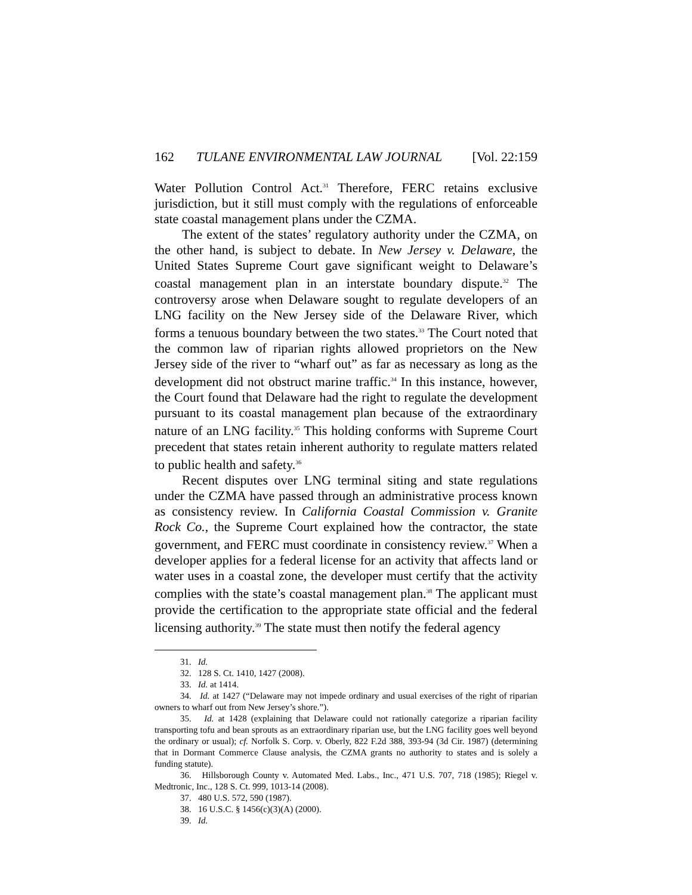162 TULANE ENVIRONMENTAL LAW JOURNAL [Vol. 22:159
Water Pollution Control Act.<sup>31</sup> Therefore, FERC retains exclusive jurisdiction, but it still must comply with the regulations of enforceable state coastal management plans under the CZMA.
The extent of the states’ regulatory authority under the CZMA, on the other hand, is subject to debate. In New Jersey v. Delaware, the United States Supreme Court gave significant weight to Delaware’s coastal management plan in an interstate boundary dispute.<sup>32</sup> The controversy arose when Delaware sought to regulate developers of an LNG facility on the New Jersey side of the Delaware River, which forms a tenuous boundary between the two states.<sup>33</sup> The Court noted that the common law of riparian rights allowed proprietors on the New Jersey side of the river to “wharf out” as far as necessary as long as the development did not obstruct marine traffic.<sup>34</sup> In this instance, however, the Court found that Delaware had the right to regulate the development pursuant to its coastal management plan because of the extraordinary nature of an LNG facility.<sup>35</sup> This holding conforms with Supreme Court precedent that states retain inherent authority to regulate matters related to public health and safety.<sup>36</sup>
Recent disputes over LNG terminal siting and state regulations under the CZMA have passed through an administrative process known as consistency review. In California Coastal Commission v. Granite Rock Co., the Supreme Court explained how the contractor, the state government, and FERC must coordinate in consistency review.<sup>37</sup> When a developer applies for a federal license for an activity that affects land or water uses in a coastal zone, the developer must certify that the activity complies with the state’s coastal management plan.<sup>38</sup> The applicant must provide the certification to the appropriate state official and the federal licensing authority.<sup>39</sup> The state must then notify the federal agency
31. Id.
32. 128 S. Ct. 1410, 1427 (2008).
33. Id. at 1414.
34. Id. at 1427 (“Delaware may not impede ordinary and usual exercises of the right of riparian owners to wharf out from New Jersey’s shore.”).
35. Id. at 1428 (explaining that Delaware could not rationally categorize a riparian facility transporting tofu and bean sprouts as an extraordinary riparian use, but the LNG facility goes well beyond the ordinary or usual); cf. Norfolk S. Corp. v. Oberly, 822 F.2d 388, 393-94 (3d Cir. 1987) (determining that in Dormant Commerce Clause analysis, the CZMA grants no authority to states and is solely a funding statute).
36. Hillsborough County v. Automated Med. Labs., Inc., 471 U.S. 707, 718 (1985); Riegel v. Medtronic, Inc., 128 S. Ct. 999, 1013-14 (2008).
37. 480 U.S. 572, 590 (1987).
38. 16 U.S.C. § 1456(c)(3)(A) (2000).
39. Id.